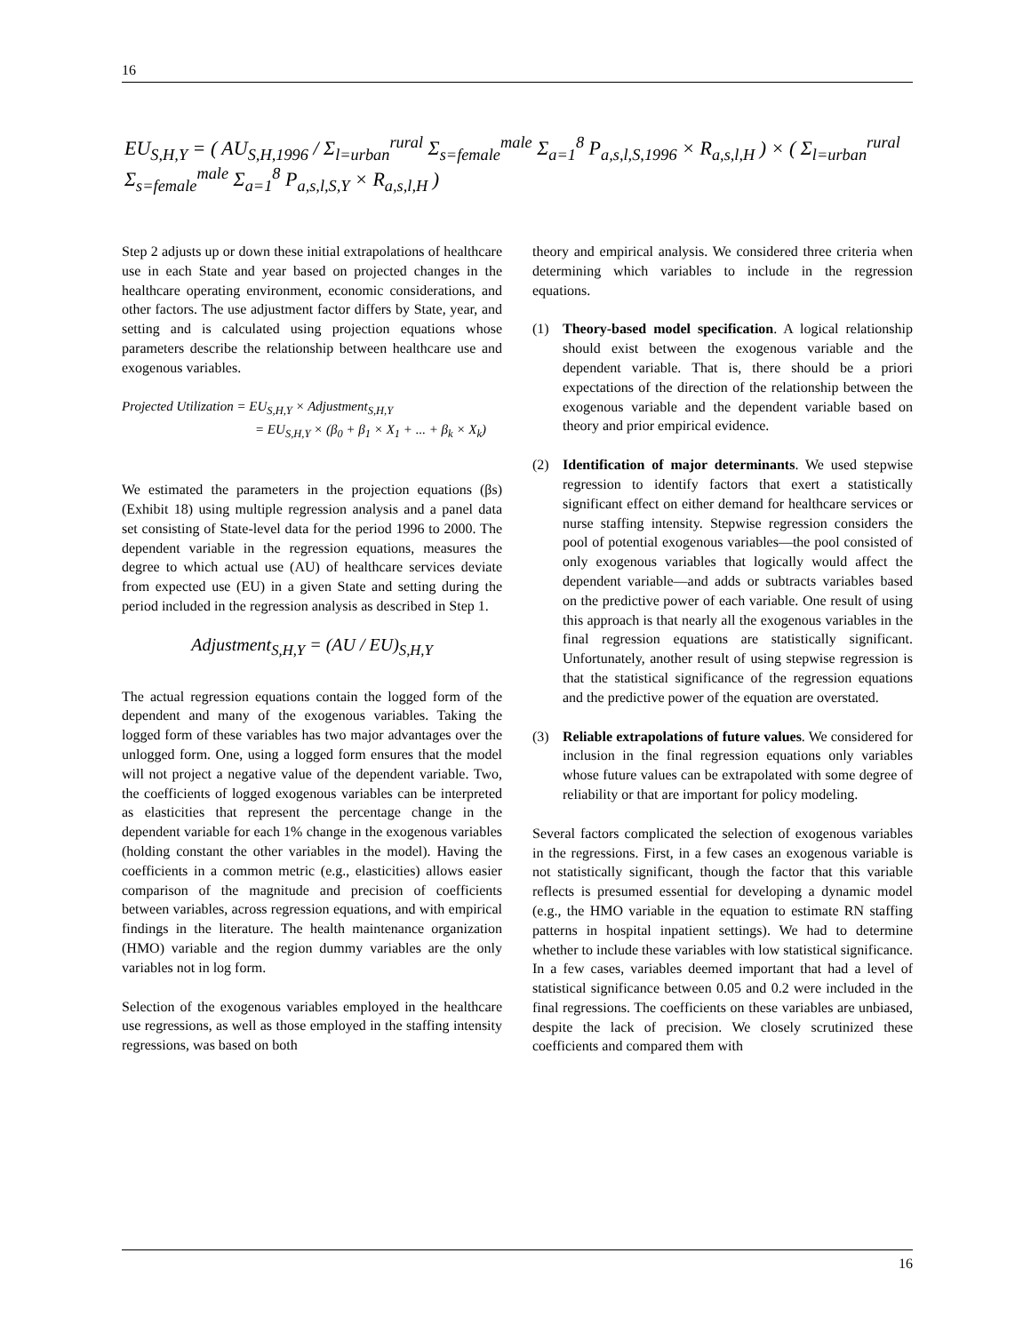16
EU<sub>S,H,Y</sub> = ( AU<sub>S,H,1996</sub> / Σ<sub>l=urban</sub><sup>rural</sup> Σ<sub>s=female</sub><sup>male</sup> Σ<sub>a=1</sub><sup>8</sup> P<sub>a,s,l,S,1996</sub> × R<sub>a,s,l,H</sub> ) × ( Σ<sub>l=urban</sub><sup>rural</sup> Σ<sub>s=female</sub><sup>male</sup> Σ<sub>a=1</sub><sup>8</sup> P<sub>a,s,l,S,Y</sub> × R<sub>a,s,l,H</sub> )
Step 2 adjusts up or down these initial extrapolations of healthcare use in each State and year based on projected changes in the healthcare operating environment, economic considerations, and other factors. The use adjustment factor differs by State, year, and setting and is calculated using projection equations whose parameters describe the relationship between healthcare use and exogenous variables.
Projected Utilization = EU<sub>S,H,Y</sub> × Adjustment<sub>S,H,Y</sub>
= EU<sub>S,H,Y</sub> × (β<sub>0</sub> + β<sub>1</sub> × X<sub>1</sub> + ... + β<sub>k</sub> × X<sub>k</sub>)
We estimated the parameters in the projection equations (βs) (Exhibit 18) using multiple regression analysis and a panel data set consisting of State-level data for the period 1996 to 2000. The dependent variable in the regression equations, measures the degree to which actual use (AU) of healthcare services deviate from expected use (EU) in a given State and setting during the period included in the regression analysis as described in Step 1.
Adjustment<sub>S,H,Y</sub> = (AU / EU)<sub>S,H,Y</sub>
The actual regression equations contain the logged form of the dependent and many of the exogenous variables. Taking the logged form of these variables has two major advantages over the unlogged form. One, using a logged form ensures that the model will not project a negative value of the dependent variable. Two, the coefficients of logged exogenous variables can be interpreted as elasticities that represent the percentage change in the dependent variable for each 1% change in the exogenous variables (holding constant the other variables in the model). Having the coefficients in a common metric (e.g., elasticities) allows easier comparison of the magnitude and precision of coefficients between variables, across regression equations, and with empirical findings in the literature. The health maintenance organization (HMO) variable and the region dummy variables are the only variables not in log form.
Selection of the exogenous variables employed in the healthcare use regressions, as well as those employed in the staffing intensity regressions, was based on both
theory and empirical analysis. We considered three criteria when determining which variables to include in the regression equations.
(1) Theory-based model specification. A logical relationship should exist between the exogenous variable and the dependent variable. That is, there should be a priori expectations of the direction of the relationship between the exogenous variable and the dependent variable based on theory and prior empirical evidence.
(2) Identification of major determinants. We used stepwise regression to identify factors that exert a statistically significant effect on either demand for healthcare services or nurse staffing intensity. Stepwise regression considers the pool of potential exogenous variables—the pool consisted of only exogenous variables that logically would affect the dependent variable—and adds or subtracts variables based on the predictive power of each variable. One result of using this approach is that nearly all the exogenous variables in the final regression equations are statistically significant. Unfortunately, another result of using stepwise regression is that the statistical significance of the regression equations and the predictive power of the equation are overstated.
(3) Reliable extrapolations of future values. We considered for inclusion in the final regression equations only variables whose future values can be extrapolated with some degree of reliability or that are important for policy modeling.
Several factors complicated the selection of exogenous variables in the regressions. First, in a few cases an exogenous variable is not statistically significant, though the factor that this variable reflects is presumed essential for developing a dynamic model (e.g., the HMO variable in the equation to estimate RN staffing patterns in hospital inpatient settings). We had to determine whether to include these variables with low statistical significance. In a few cases, variables deemed important that had a level of statistical significance between 0.05 and 0.2 were included in the final regressions. The coefficients on these variables are unbiased, despite the lack of precision. We closely scrutinized these coefficients and compared them with
16